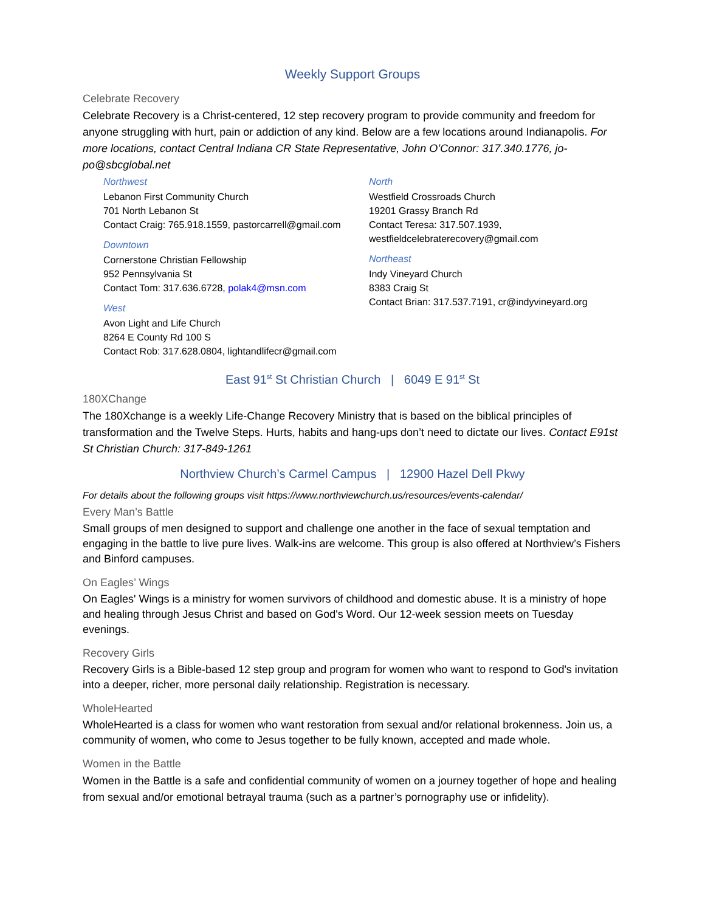Weekly Support Groups
Celebrate Recovery
Celebrate Recovery is a Christ-centered, 12 step recovery program to provide community and freedom for anyone struggling with hurt, pain or addiction of any kind. Below are a few locations around Indianapolis. For more locations, contact Central Indiana CR State Representative, John O’Connor: 317.340.1776, jo-po@sbcglobal.net
Northwest
Lebanon First Community Church
701 North Lebanon St
Contact Craig: 765.918.1559, pastorcarrell@gmail.com
Downtown
Cornerstone Christian Fellowship
952 Pennsylvania St
Contact Tom: 317.636.6728, polak4@msn.com
West
Avon Light and Life Church
8264 E County Rd 100 S
Contact Rob: 317.628.0804, lightandlifecr@gmail.com
North
Westfield Crossroads Church
19201 Grassy Branch Rd
Contact Teresa: 317.507.1939,
westfieldcelebraterecovery@gmail.com
Northeast
Indy Vineyard Church
8383 Craig St
Contact Brian: 317.537.7191, cr@indyvineyard.org
East 91<sup>st</sup> St Christian Church | 6049 E 91<sup>st</sup> St
180XChange
The 180Xchange is a weekly Life-Change Recovery Ministry that is based on the biblical principles of transformation and the Twelve Steps. Hurts, habits and hang-ups don’t need to dictate our lives. Contact E91st St Christian Church: 317-849-1261
Northview Church’s Carmel Campus | 12900 Hazel Dell Pkwy
For details about the following groups visit https://www.northviewchurch.us/resources/events-calendar/
Every Man’s Battle
Small groups of men designed to support and challenge one another in the face of sexual temptation and engaging in the battle to live pure lives. Walk-ins are welcome. This group is also offered at Northview’s Fishers and Binford campuses.
On Eagles’ Wings
On Eagles' Wings is a ministry for women survivors of childhood and domestic abuse. It is a ministry of hope and healing through Jesus Christ and based on God's Word. Our 12-week session meets on Tuesday evenings.
Recovery Girls
Recovery Girls is a Bible-based 12 step group and program for women who want to respond to God's invitation into a deeper, richer, more personal daily relationship. Registration is necessary.
WholeHearted
WholeHearted is a class for women who want restoration from sexual and/or relational brokenness. Join us, a community of women, who come to Jesus together to be fully known, accepted and made whole.
Women in the Battle
Women in the Battle is a safe and confidential community of women on a journey together of hope and healing from sexual and/or emotional betrayal trauma (such as a partner’s pornography use or infidelity).